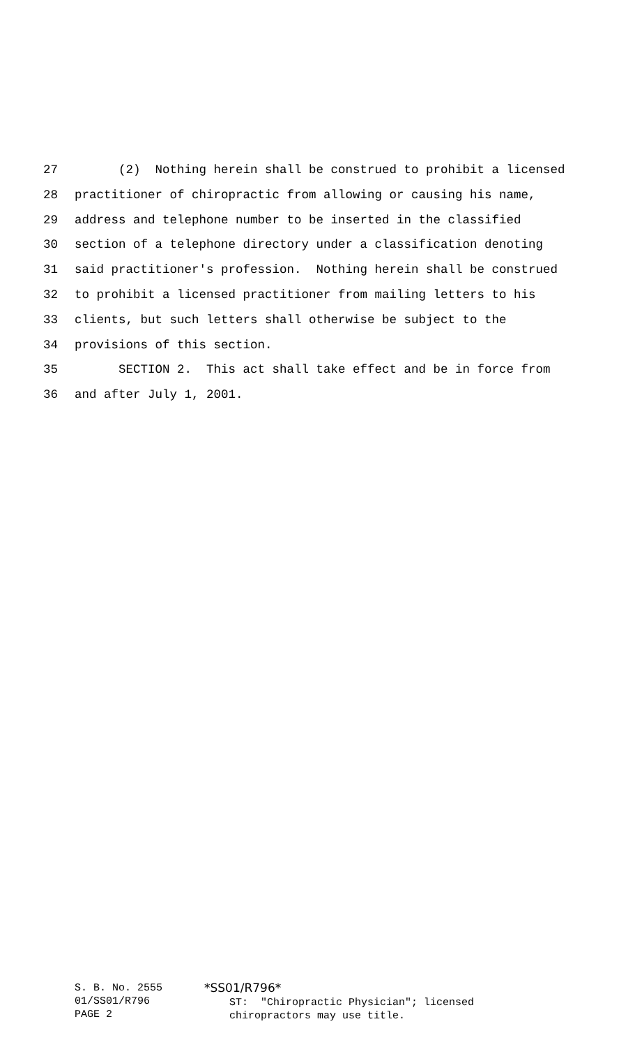27 (2) Nothing herein shall be construed to prohibit a licensed
28 practitioner of chiropractic from allowing or causing his name,
29 address and telephone number to be inserted in the classified
30 section of a telephone directory under a classification denoting
31 said practitioner's profession. Nothing herein shall be construed
32 to prohibit a licensed practitioner from mailing letters to his
33 clients, but such letters shall otherwise be subject to the
34 provisions of this section.
35 SECTION 2. This act shall take effect and be in force from
36 and after July 1, 2001.
S. B. No. 2555 01/SS01/R796 PAGE 2
*SS01/R796* ST: "Chiropractic Physician"; licensed chiropractors may use title.